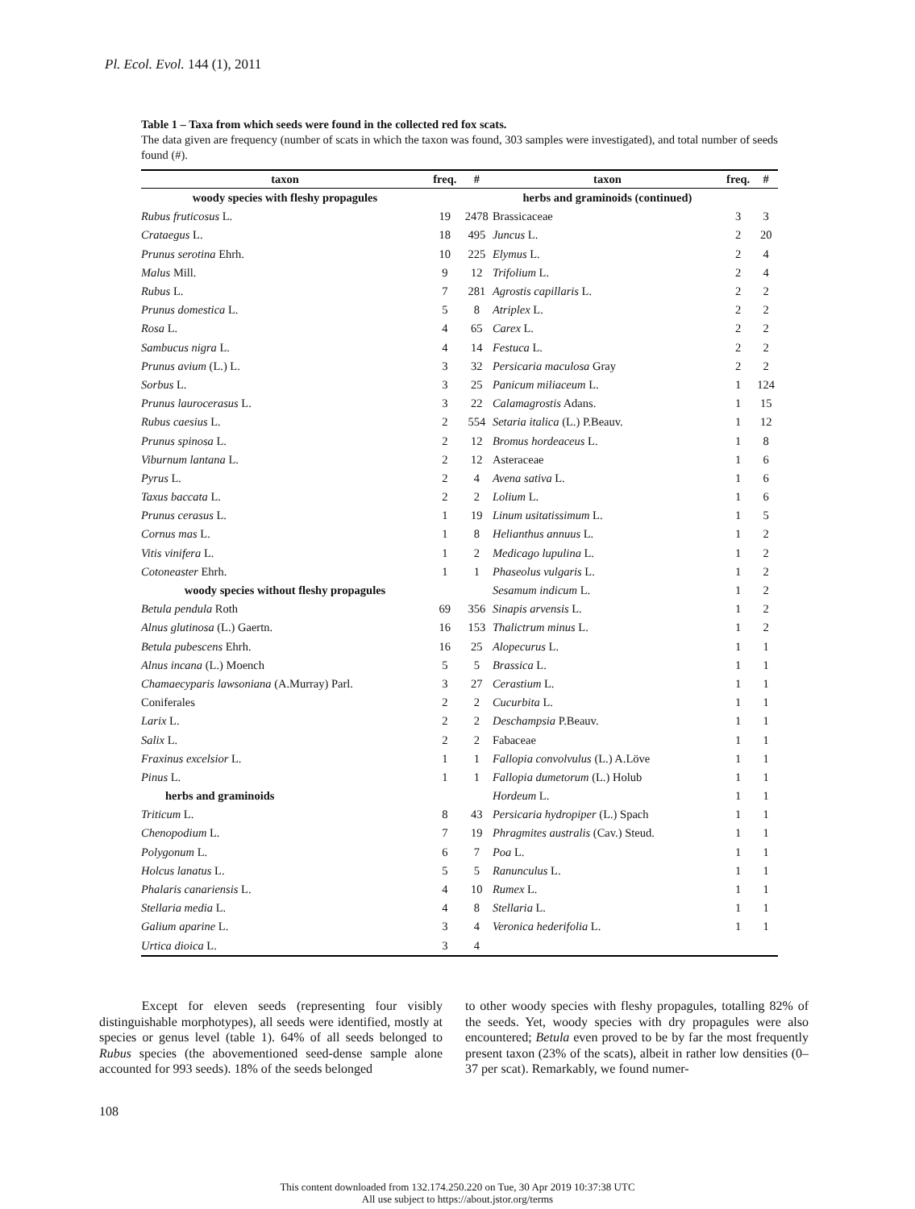Pl. Ecol. Evol. 144 (1), 2011
Table 1 – Taxa from which seeds were found in the collected red fox scats.
The data given are frequency (number of scats in which the taxon was found, 303 samples were investigated), and total number of seeds found (#).
| taxon | freq. | # | taxon | freq. | # |
| --- | --- | --- | --- | --- | --- |
| woody species with fleshy propagules | | | herbs and graminoids (continued) | | |
| Rubus fruticosus L. | 19 | 2478 | Brassicaceae | 3 | 3 |
| Crataegus L. | 18 | 495 | Juncus L. | 2 | 20 |
| Prunus serotina Ehrh. | 10 | 225 | Elymus L. | 2 | 4 |
| Malus Mill. | 9 | 12 | Trifolium L. | 2 | 4 |
| Rubus L. | 7 | 281 | Agrostis capillaris L. | 2 | 2 |
| Prunus domestica L. | 5 | 8 | Atriplex L. | 2 | 2 |
| Rosa L. | 4 | 65 | Carex L. | 2 | 2 |
| Sambucus nigra L. | 4 | 14 | Festuca L. | 2 | 2 |
| Prunus avium (L.) L. | 3 | 32 | Persicaria maculosa Gray | 2 | 2 |
| Sorbus L. | 3 | 25 | Panicum miliaceum L. | 1 | 124 |
| Prunus laurocerasus L. | 3 | 22 | Calamagrostis Adans. | 1 | 15 |
| Rubus caesius L. | 2 | 554 | Setaria italica (L.) P.Beauv. | 1 | 12 |
| Prunus spinosa L. | 2 | 12 | Bromus hordeaceus L. | 1 | 8 |
| Viburnum lantana L. | 2 | 12 | Asteraceae | 1 | 6 |
| Pyrus L. | 2 | 4 | Avena sativa L. | 1 | 6 |
| Taxus baccata L. | 2 | 2 | Lolium L. | 1 | 6 |
| Prunus cerasus L. | 1 | 19 | Linum usitatissimum L. | 1 | 5 |
| Cornus mas L. | 1 | 8 | Helianthus annuus L. | 1 | 2 |
| Vitis vinifera L. | 1 | 2 | Medicago lupulina L. | 1 | 2 |
| Cotoneaster Ehrh. | 1 | 1 | Phaseolus vulgaris L. | 1 | 2 |
| woody species without fleshy propagules | | | Sesamum indicum L. | 1 | 2 |
| Betula pendula Roth | 69 | 356 | Sinapis arvensis L. | 1 | 2 |
| Alnus glutinosa (L.) Gaertn. | 16 | 153 | Thalictrum minus L. | 1 | 2 |
| Betula pubescens Ehrh. | 16 | 25 | Alopecurus L. | 1 | 1 |
| Alnus incana (L.) Moench | 5 | 5 | Brassica L. | 1 | 1 |
| Chamaecyparis lawsoniana (A.Murray) Parl. | 3 | 27 | Cerastium L. | 1 | 1 |
| Coniferales | 2 | 2 | Cucurbita L. | 1 | 1 |
| Larix L. | 2 | 2 | Deschampsia P.Beauv. | 1 | 1 |
| Salix L. | 2 | 2 | Fabaceae | 1 | 1 |
| Fraxinus excelsior L. | 1 | 1 | Fallopia convolvulus (L.) A.Löve | 1 | 1 |
| Pinus L. | 1 | 1 | Fallopia dumetorum (L.) Holub | 1 | 1 |
| herbs and graminoids | | | Hordeum L. | 1 | 1 |
| Triticum L. | 8 | 43 | Persicaria hydropiper (L.) Spach | 1 | 1 |
| Chenopodium L. | 7 | 19 | Phragmites australis (Cav.) Steud. | 1 | 1 |
| Polygonum L. | 6 | 7 | Poa L. | 1 | 1 |
| Holcus lanatus L. | 5 | 5 | Ranunculus L. | 1 | 1 |
| Phalaris canariensis L. | 4 | 10 | Rumex L. | 1 | 1 |
| Stellaria media L. | 4 | 8 | Stellaria L. | 1 | 1 |
| Galium aparine L. | 3 | 4 | Veronica hederifolia L. | 1 | 1 |
| Urtica dioica L. | 3 | 4 | | | |
Except for eleven seeds (representing four visibly distinguishable morphotypes), all seeds were identified, mostly at species or genus level (table 1). 64% of all seeds belonged to Rubus species (the abovementioned seed-dense sample alone accounted for 993 seeds). 18% of the seeds belonged
to other woody species with fleshy propagules, totalling 82% of the seeds. Yet, woody species with dry propagules were also encountered; Betula even proved to be by far the most frequently present taxon (23% of the scats), albeit in rather low densities (0–37 per scat). Remarkably, we found numer-
108
This content downloaded from 132.174.250.220 on Tue, 30 Apr 2019 10:37:38 UTC
All use subject to https://about.jstor.org/terms